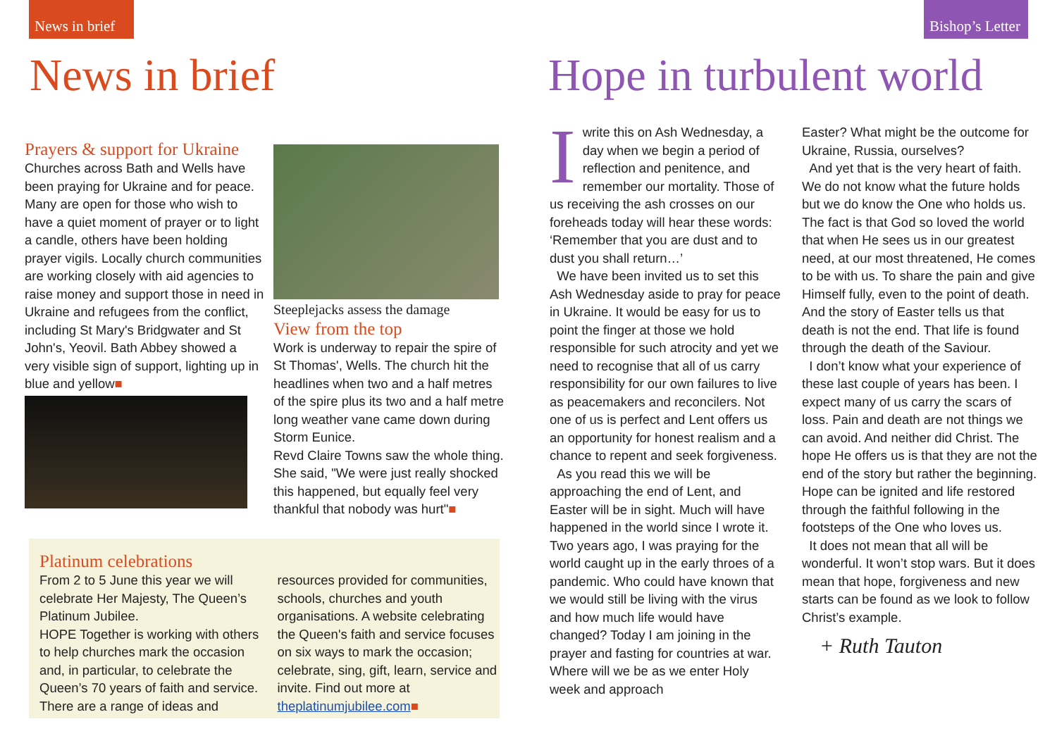News in brief
Bishop’s Letter
News in brief Hope in turbulent world
Prayers & support for Ukraine
Churches across Bath and Wells have been praying for Ukraine and for peace. Many are open for those who wish to have a quiet moment of prayer or to light a candle, others have been holding prayer vigils. Locally church communities are working closely with aid agencies to raise money and support those in need in Ukraine and refugees from the conflict, including St Mary's Bridgwater and St John's, Yeovil. Bath Abbey showed a very visible sign of support, lighting up in blue and yellow■
Steeplejacks assess the damage
View from the top
Work is underway to repair the spire of St Thomas', Wells. The church hit the headlines when two and a half metres of the spire plus its two and a half metre long weather vane came down during Storm Eunice.
Revd Claire Towns saw the whole thing. She said, "We were just really shocked this happened, but equally feel very thankful that nobody was hurt"■
Platinum celebrations
From 2 to 5 June this year we will celebrate Her Majesty, The Queen’s Platinum Jubilee.
HOPE Together is working with others to help churches mark the occasion and, in particular, to celebrate the Queen’s 70 years of faith and service. There are a range of ideas and resources provided for communities, schools, churches and youth organisations. A website celebrating the Queen's faith and service focuses on six ways to mark the occasion; celebrate, sing, gift, learn, service and invite. Find out more at theplatinumjubilee.com■
Iwrite this on Ash Wednesday, a day when we begin a period of reflection and penitence, and remember our mortality. Those of us receiving the ash crosses on our foreheads today will hear these words: ‘Remember that you are dust and to dust you shall return…’
We have been invited us to set this Ash Wednesday aside to pray for peace in Ukraine. It would be easy for us to point the finger at those we hold responsible for such atrocity and yet we need to recognise that all of us carry responsibility for our own failures to live as peacemakers and reconcilers. Not one of us is perfect and Lent offers us an opportunity for honest realism and a chance to repent and seek forgiveness.
As you read this we will be approaching the end of Lent, and Easter will be in sight. Much will have happened in the world since I wrote it. Two years ago, I was praying for the world caught up in the early throes of a pandemic. Who could have known that we would still be living with the virus and how much life would have changed? Today I am joining in the prayer and fasting for countries at war. Where will we be as we enter Holy week and approach
Easter? What might be the outcome for Ukraine, Russia, ourselves?
And yet that is the very heart of faith. We do not know what the future holds but we do know the One who holds us. The fact is that God so loved the world that when He sees us in our greatest need, at our most threatened, He comes to be with us. To share the pain and give Himself fully, even to the point of death. And the story of Easter tells us that death is not the end. That life is found through the death of the Saviour.
I don’t know what your experience of these last couple of years has been. I expect many of us carry the scars of loss. Pain and death are not things we can avoid. And neither did Christ. The hope He offers us is that they are not the end of the story but rather the beginning. Hope can be ignited and life restored through the faithful following in the footsteps of the One who loves us.
It does not mean that all will be wonderful. It won’t stop wars. But it does mean that hope, forgiveness and new starts can be found as we look to follow Christ’s example.
+ Ruth Tauton